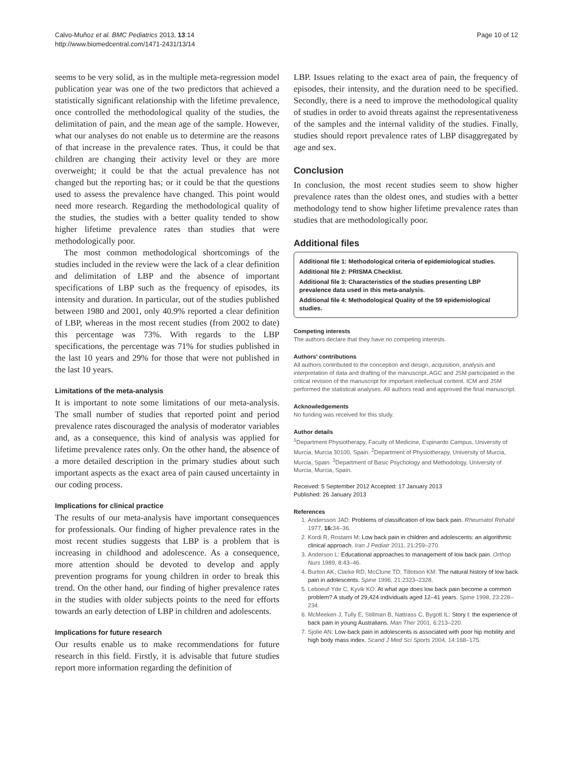Calvo-Muñoz et al. BMC Pediatrics 2013, 13:14
http://www.biomedcentral.com/1471-2431/13/14
Page 10 of 12
seems to be very solid, as in the multiple meta-regression model publication year was one of the two predictors that achieved a statistically significant relationship with the lifetime prevalence, once controlled the methodological quality of the studies, the delimitation of pain, and the mean age of the sample. However, what our analyses do not enable us to determine are the reasons of that increase in the prevalence rates. Thus, it could be that children are changing their activity level or they are more overweight; it could be that the actual prevalence has not changed but the reporting has; or it could be that the questions used to assess the prevalence have changed. This point would need more research. Regarding the methodological quality of the studies, the studies with a better quality tended to show higher lifetime prevalence rates than studies that were methodologically poor.
The most common methodological shortcomings of the studies included in the review were the lack of a clear definition and delimitation of LBP and the absence of important specifications of LBP such as the frequency of episodes, its intensity and duration. In particular, out of the studies published between 1980 and 2001, only 40.9% reported a clear definition of LBP, whereas in the most recent studies (from 2002 to date) this percentage was 73%. With regards to the LBP specifications, the percentage was 71% for studies published in the last 10 years and 29% for those that were not published in the last 10 years.
Limitations of the meta-analysis
It is important to note some limitations of our meta-analysis. The small number of studies that reported point and period prevalence rates discouraged the analysis of moderator variables and, as a consequence, this kind of analysis was applied for lifetime prevalence rates only. On the other hand, the absence of a more detailed description in the primary studies about such important aspects as the exact area of pain caused uncertainty in our coding process.
Implications for clinical practice
The results of our meta-analysis have important consequences for professionals. Our finding of higher prevalence rates in the most recent studies suggests that LBP is a problem that is increasing in childhood and adolescence. As a consequence, more attention should be devoted to develop and apply prevention programs for young children in order to break this trend. On the other hand, our finding of higher prevalence rates in the studies with older subjects points to the need for efforts towards an early detection of LBP in children and adolescents.
Implications for future research
Our results enable us to make recommendations for future research in this field. Firstly, it is advisable that future studies report more information regarding the definition of
LBP. Issues relating to the exact area of pain, the frequency of episodes, their intensity, and the duration need to be specified. Secondly, there is a need to improve the methodological quality of studies in order to avoid threats against the representativeness of the samples and the internal validity of the studies. Finally, studies should report prevalence rates of LBP disaggregated by age and sex.
Conclusion
In conclusion, the most recent studies seem to show higher prevalence rates than the oldest ones, and studies with a better methodology tend to show higher lifetime prevalence rates than studies that are methodologically poor.
Additional files
Additional file 1: Methodological criteria of epidemiological studies.
Additional file 2: PRISMA Checklist.
Additional file 3: Characteristics of the studies presenting LBP prevalence data used in this meta-analysis.
Additional file 4: Methodological Quality of the 59 epidemiological studies.
Competing interests
The authors declare that they have no competing interests.
Authors’ contributions
All authors contributed to the conception and design, acquisition, analysis and interpretation of data and drafting of the manuscript. AGC and JSM participated in the critical revision of the manuscript for important intellectual content. ICM and JSM performed the statistical analyses. All authors read and approved the final manuscript.
Acknowledgements
No funding was received for this study.
Author details
<sup>1</sup>Department Physiotherapy, Faculty of Medicine, Espinardo Campus, University of Murcia, Murcia 30100, Spain. <sup>2</sup>Department of Physiotherapy, University of Murcia, Murcia, Spain. <sup>3</sup>Department of Basic Psychology and Methodology, University of Murcia, Murcia, Spain.
Received: 5 September 2012 Accepted: 17 January 2013
Published: 26 January 2013
References
1. Andersson JAD: Problems of classification of low back pain. Rheumatol Rehabil 1977, 16: 34–36.
2. Kordi R, Rostami M: Low back pain in children and adolescents: an algorithmic clinical approach. Iran J Pediatr 2011, 21:259–270.
3. Anderson L: Educational approaches to management of low back pain. Orthop Nurs 1989, 8:43–46.
4. Burton AK, Clarke RD, McClune TD, Tillotson KM: The natural history of low back pain in adolescents. Spine 1996, 21:2323–2328.
5. Leboeuf-Yde C, Kyvik KO: At what age does low back pain become a common problem? A study of 29,424 individuals aged 12–41 years. Spine 1998, 23:228–234.
6. McMeeken J, Tully E, Stillman B, Nattrass C, Bygott IL: Story I: the experience of back pain in young Australians. Man Ther 2001, 6:213–220.
7. Sjolie AN: Low-back pain in adolescents is associated with poor hip mobility and high body mass index. Scand J Med Sci Sports 2004, 14:168–175.